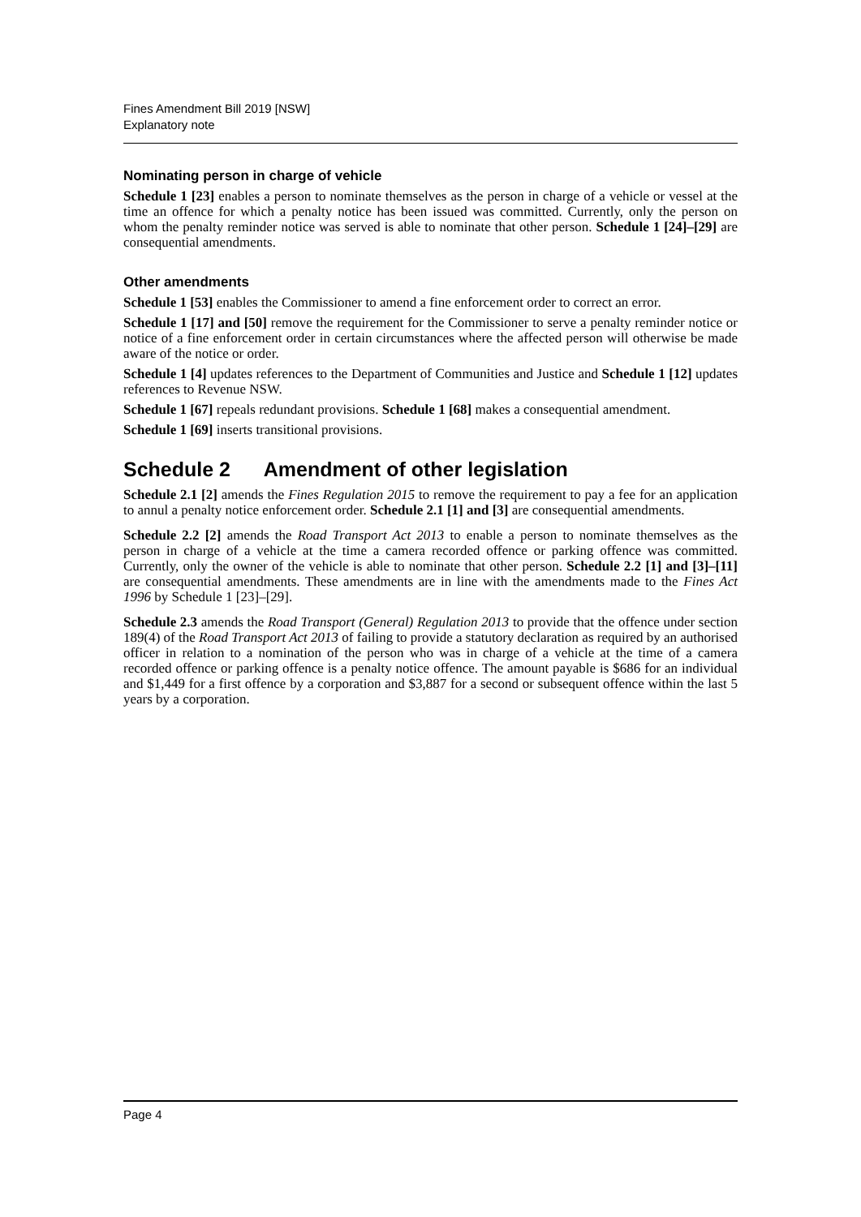Fines Amendment Bill 2019 [NSW]
Explanatory note
Nominating person in charge of vehicle
Schedule 1 [23] enables a person to nominate themselves as the person in charge of a vehicle or vessel at the time an offence for which a penalty notice has been issued was committed. Currently, only the person on whom the penalty reminder notice was served is able to nominate that other person. Schedule 1 [24]–[29] are consequential amendments.
Other amendments
Schedule 1 [53] enables the Commissioner to amend a fine enforcement order to correct an error.
Schedule 1 [17] and [50] remove the requirement for the Commissioner to serve a penalty reminder notice or notice of a fine enforcement order in certain circumstances where the affected person will otherwise be made aware of the notice or order.
Schedule 1 [4] updates references to the Department of Communities and Justice and Schedule 1 [12] updates references to Revenue NSW.
Schedule 1 [67] repeals redundant provisions. Schedule 1 [68] makes a consequential amendment.
Schedule 1 [69] inserts transitional provisions.
Schedule 2 Amendment of other legislation
Schedule 2.1 [2] amends the Fines Regulation 2015 to remove the requirement to pay a fee for an application to annul a penalty notice enforcement order. Schedule 2.1 [1] and [3] are consequential amendments.
Schedule 2.2 [2] amends the Road Transport Act 2013 to enable a person to nominate themselves as the person in charge of a vehicle at the time a camera recorded offence or parking offence was committed. Currently, only the owner of the vehicle is able to nominate that other person. Schedule 2.2 [1] and [3]–[11] are consequential amendments. These amendments are in line with the amendments made to the Fines Act 1996 by Schedule 1 [23]–[29].
Schedule 2.3 amends the Road Transport (General) Regulation 2013 to provide that the offence under section 189(4) of the Road Transport Act 2013 of failing to provide a statutory declaration as required by an authorised officer in relation to a nomination of the person who was in charge of a vehicle at the time of a camera recorded offence or parking offence is a penalty notice offence. The amount payable is $686 for an individual and $1,449 for a first offence by a corporation and $3,887 for a second or subsequent offence within the last 5 years by a corporation.
Page 4